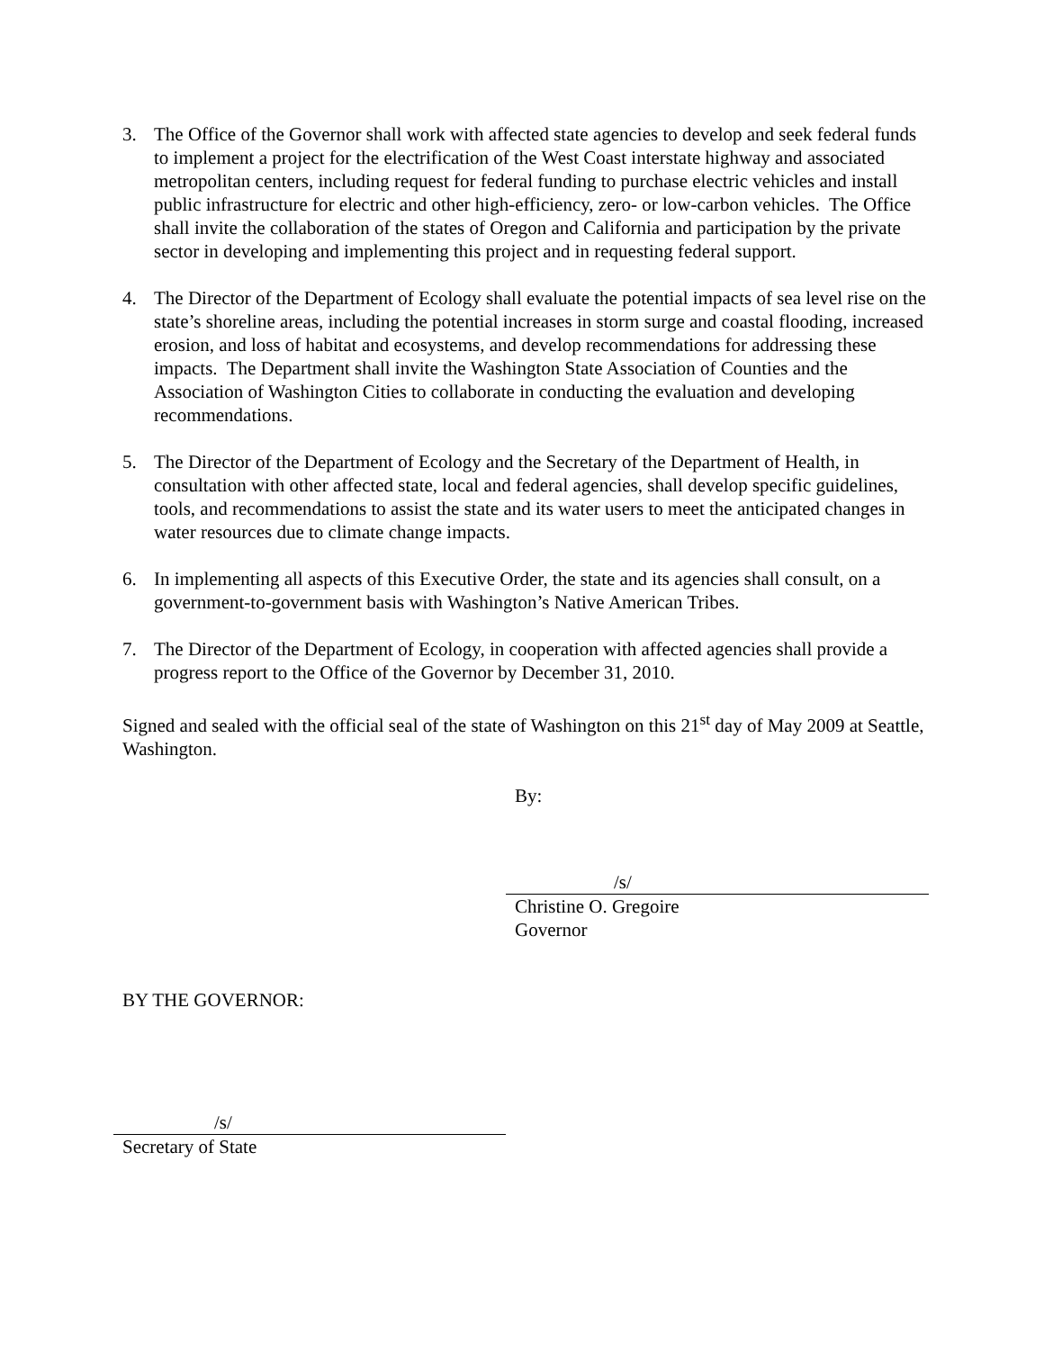3. The Office of the Governor shall work with affected state agencies to develop and seek federal funds to implement a project for the electrification of the West Coast interstate highway and associated metropolitan centers, including request for federal funding to purchase electric vehicles and install public infrastructure for electric and other high-efficiency, zero- or low-carbon vehicles. The Office shall invite the collaboration of the states of Oregon and California and participation by the private sector in developing and implementing this project and in requesting federal support.
4. The Director of the Department of Ecology shall evaluate the potential impacts of sea level rise on the state’s shoreline areas, including the potential increases in storm surge and coastal flooding, increased erosion, and loss of habitat and ecosystems, and develop recommendations for addressing these impacts. The Department shall invite the Washington State Association of Counties and the Association of Washington Cities to collaborate in conducting the evaluation and developing recommendations.
5. The Director of the Department of Ecology and the Secretary of the Department of Health, in consultation with other affected state, local and federal agencies, shall develop specific guidelines, tools, and recommendations to assist the state and its water users to meet the anticipated changes in water resources due to climate change impacts.
6. In implementing all aspects of this Executive Order, the state and its agencies shall consult, on a government-to-government basis with Washington’s Native American Tribes.
7. The Director of the Department of Ecology, in cooperation with affected agencies shall provide a progress report to the Office of the Governor by December 31, 2010.
Signed and sealed with the official seal of the state of Washington on this 21<sup>st</sup> day of May 2009 at Seattle, Washington.
By:
/s/
Christine O. Gregoire
Governor
BY THE GOVERNOR:
/s/
Secretary of State